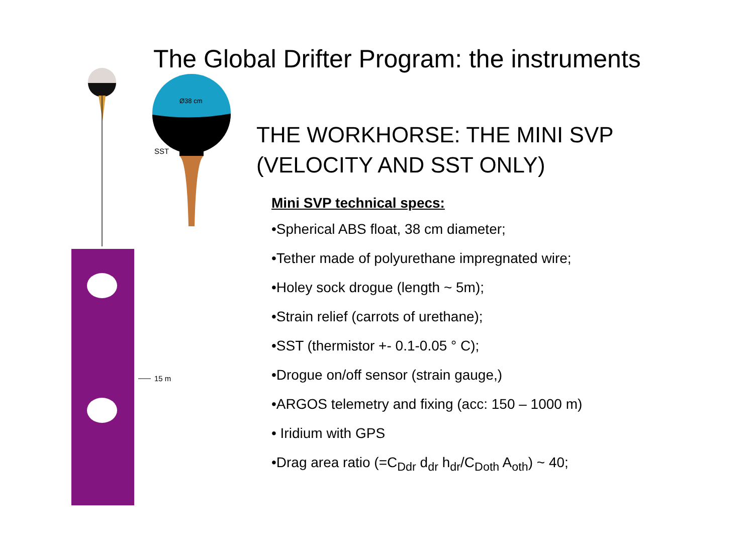The Global Drifter Program: the instruments
Ø38 cm
SST
15 m
THE WORKHORSE: THE MINI SVP
(VELOCITY AND SST ONLY)
Mini SVP technical specs:
•Spherical ABS float, 38 cm diameter;
•Tether made of polyurethane impregnated wire;
•Holey sock drogue (length ~ 5m);
•Strain relief (carrots of urethane);
•SST (thermistor +- 0.1-0.05 ° C);
•Drogue on/off sensor (strain gauge,)
•ARGOS telemetry and fixing (acc: 150 – 1000 m)
• Iridium with GPS
•Drag area ratio (=C<sub>Ddr</sub> d<sub>dr</sub> h<sub>dr</sub>/C<sub>Doth</sub> A<sub>oth</sub>) ~ 40;